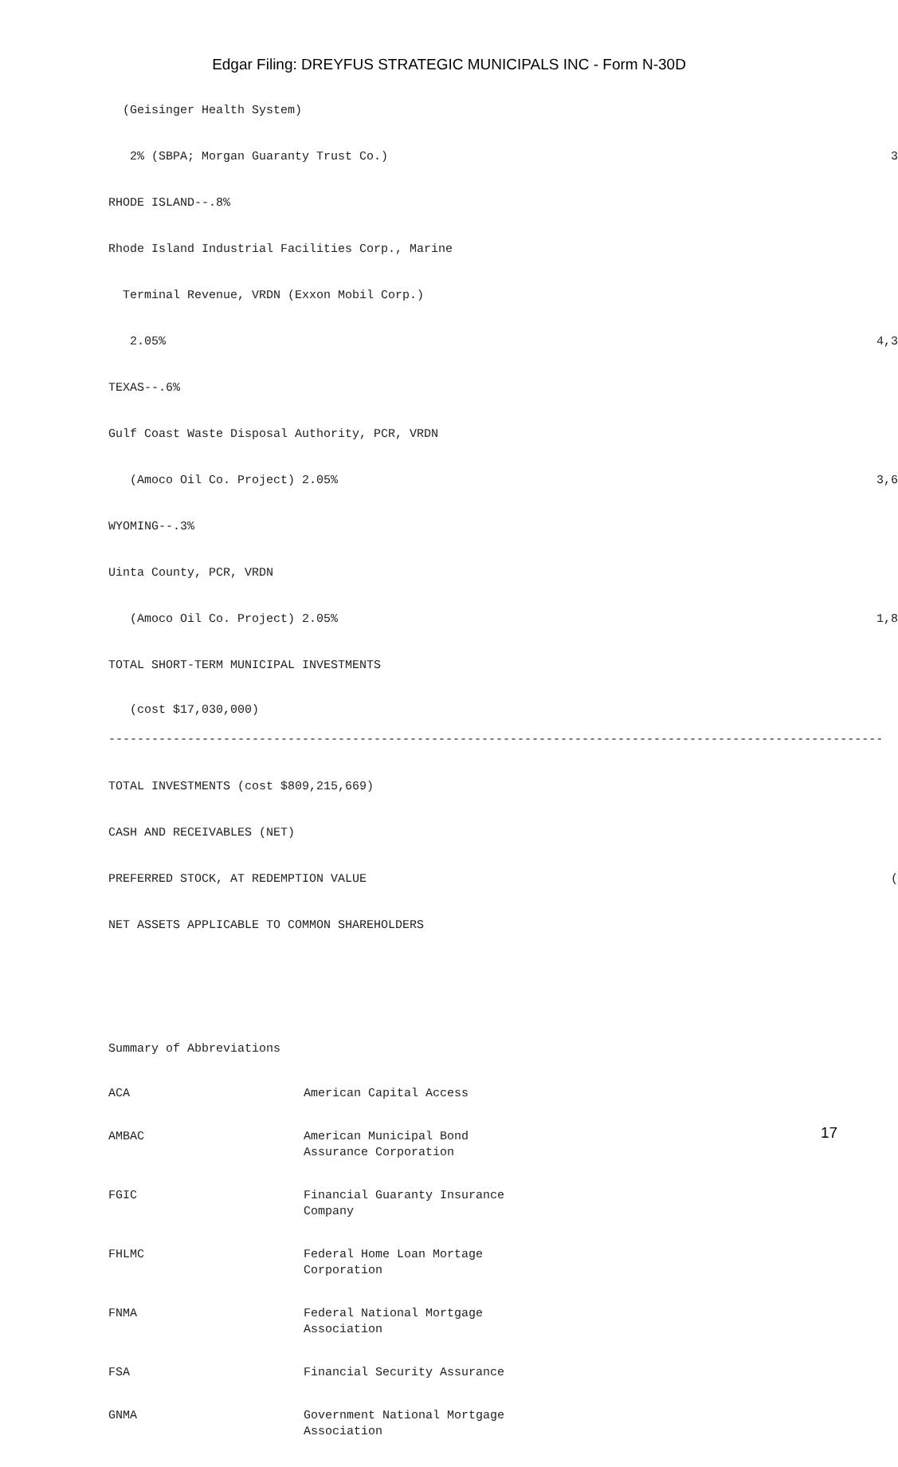Edgar Filing: DREYFUS STRATEGIC MUNICIPALS INC - Form N-30D
(Geisinger Health System)
2% (SBPA; Morgan Guaranty Trust Co.) 3
RHODE ISLAND--.8%
Rhode Island Industrial Facilities Corp., Marine
Terminal Revenue, VRDN (Exxon Mobil Corp.)
2.05% 4,3
TEXAS--.6%
Gulf Coast Waste Disposal Authority, PCR, VRDN
(Amoco Oil Co. Project) 2.05% 3,6
WYOMING--.3%
Uinta County, PCR, VRDN
(Amoco Oil Co. Project) 2.05% 1,8
TOTAL SHORT-TERM MUNICIPAL INVESTMENTS
(cost $17,030,000)
------------------------------------------------------------------------------------------------------------
TOTAL INVESTMENTS (cost $809,215,669)
CASH AND RECEIVABLES (NET)
PREFERRED STOCK, AT REDEMPTION VALUE (
NET ASSETS APPLICABLE TO COMMON SHAREHOLDERS
Summary of Abbreviations
ACA American Capital Access
AMBAC American Municipal Bond Assurance Corporation
FGIC Financial Guaranty Insurance Company
FHLMC Federal Home Loan Mortage Corporation
FNMA Federal National Mortgage Association
FSA Financial Security Assurance
GNMA Government National Mortgage Association
17